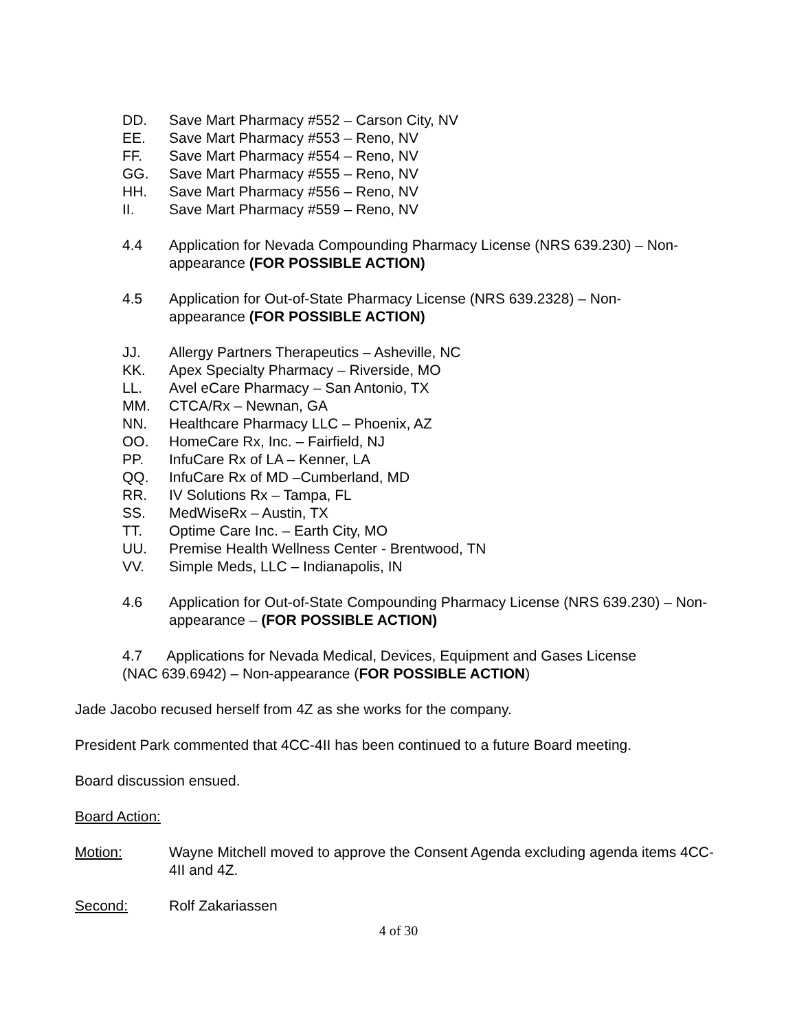DD. Save Mart Pharmacy #552 – Carson City, NV
EE. Save Mart Pharmacy #553 – Reno, NV
FF. Save Mart Pharmacy #554 – Reno, NV
GG. Save Mart Pharmacy #555 – Reno, NV
HH. Save Mart Pharmacy #556 – Reno, NV
II. Save Mart Pharmacy #559 – Reno, NV
4.4 Application for Nevada Compounding Pharmacy License (NRS 639.230) – Non-appearance (FOR POSSIBLE ACTION)
4.5 Application for Out-of-State Pharmacy License (NRS 639.2328) – Non-
appearance (FOR POSSIBLE ACTION)
JJ. Allergy Partners Therapeutics – Asheville, NC
KK. Apex Specialty Pharmacy – Riverside, MO
LL. Avel eCare Pharmacy – San Antonio, TX
MM. CTCA/Rx – Newnan, GA
NN. Healthcare Pharmacy LLC – Phoenix, AZ
OO. HomeCare Rx, Inc. – Fairfield, NJ
PP. InfuCare Rx of LA – Kenner, LA
QQ. InfuCare Rx of MD –Cumberland, MD
RR. IV Solutions Rx – Tampa, FL
SS. MedWiseRx – Austin, TX
TT. Optime Care Inc. – Earth City, MO
UU. Premise Health Wellness Center - Brentwood, TN
VV. Simple Meds, LLC – Indianapolis, IN
4.6 Application for Out-of-State Compounding Pharmacy License (NRS 639.230) – Non-appearance – (FOR POSSIBLE ACTION)
4.7 Applications for Nevada Medical, Devices, Equipment and Gases License
(NAC 639.6942) – Non-appearance (FOR POSSIBLE ACTION)
Jade Jacobo recused herself from 4Z as she works for the company.
President Park commented that 4CC-4II has been continued to a future Board meeting.
Board discussion ensued.
Board Action:
Motion: Wayne Mitchell moved to approve the Consent Agenda excluding agenda items 4CC-4II and 4Z.
Second: Rolf Zakariassen
4 of 30